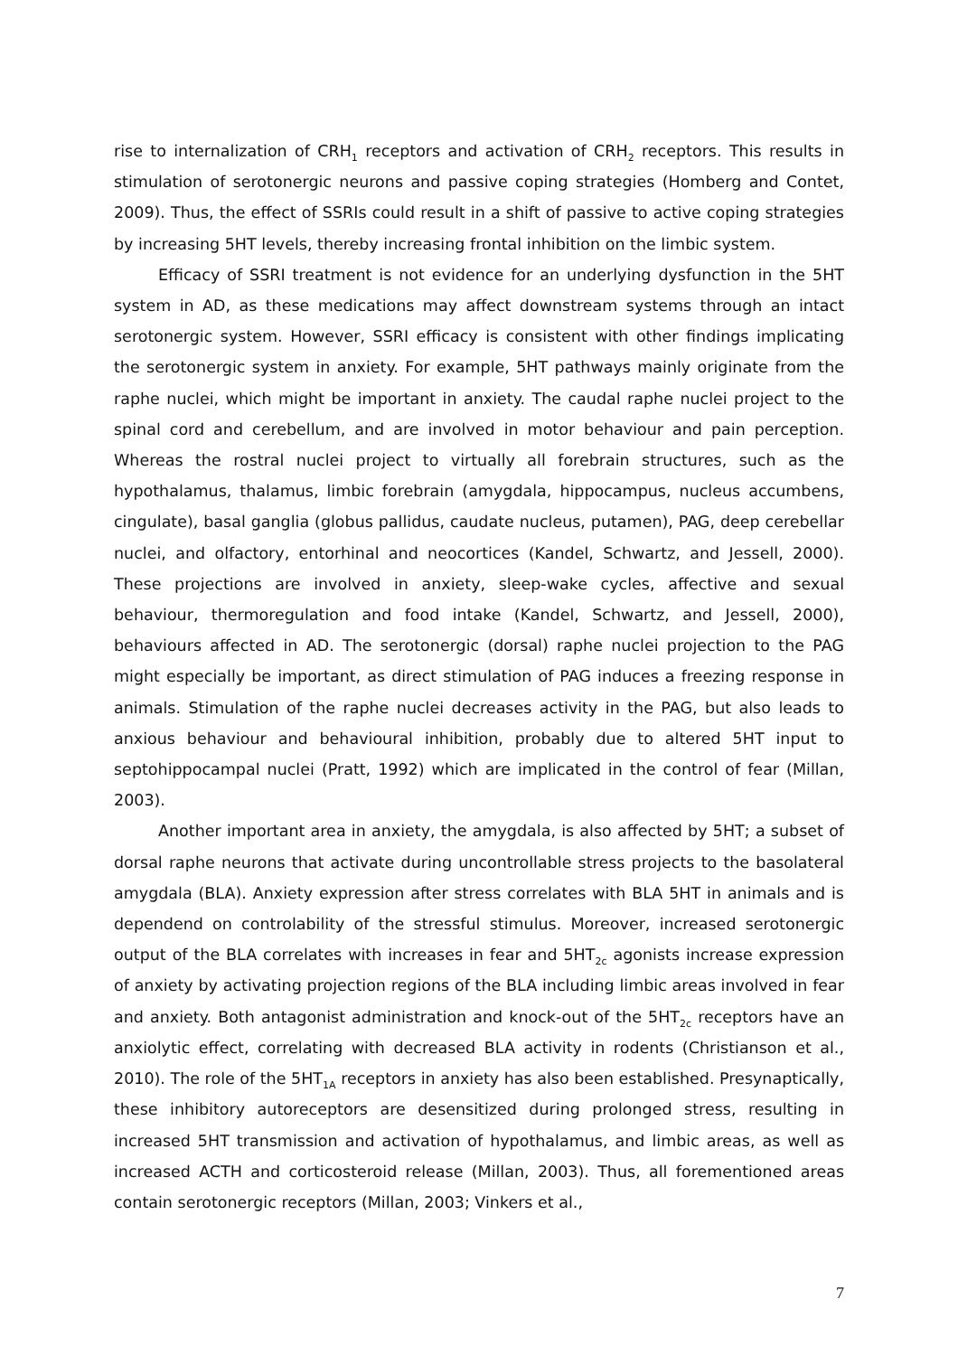rise to internalization of CRH<sub>1</sub> receptors and activation of CRH<sub>2</sub> receptors. This results in stimulation of serotonergic neurons and passive coping strategies (Homberg and Contet, 2009). Thus, the effect of SSRIs could result in a shift of passive to active coping strategies by increasing 5HT levels, thereby increasing frontal inhibition on the limbic system.
Efficacy of SSRI treatment is not evidence for an underlying dysfunction in the 5HT system in AD, as these medications may affect downstream systems through an intact serotonergic system. However, SSRI efficacy is consistent with other findings implicating the serotonergic system in anxiety. For example, 5HT pathways mainly originate from the raphe nuclei, which might be important in anxiety. The caudal raphe nuclei project to the spinal cord and cerebellum, and are involved in motor behaviour and pain perception. Whereas the rostral nuclei project to virtually all forebrain structures, such as the hypothalamus, thalamus, limbic forebrain (amygdala, hippocampus, nucleus accumbens, cingulate), basal ganglia (globus pallidus, caudate nucleus, putamen), PAG, deep cerebellar nuclei, and olfactory, entorhinal and neocortices (Kandel, Schwartz, and Jessell, 2000). These projections are involved in anxiety, sleep-wake cycles, affective and sexual behaviour, thermoregulation and food intake (Kandel, Schwartz, and Jessell, 2000), behaviours affected in AD. The serotonergic (dorsal) raphe nuclei projection to the PAG might especially be important, as direct stimulation of PAG induces a freezing response in animals. Stimulation of the raphe nuclei decreases activity in the PAG, but also leads to anxious behaviour and behavioural inhibition, probably due to altered 5HT input to septohippocampal nuclei (Pratt, 1992) which are implicated in the control of fear (Millan, 2003).
Another important area in anxiety, the amygdala, is also affected by 5HT; a subset of dorsal raphe neurons that activate during uncontrollable stress projects to the basolateral amygdala (BLA). Anxiety expression after stress correlates with BLA 5HT in animals and is dependend on controlability of the stressful stimulus. Moreover, increased serotonergic output of the BLA correlates with increases in fear and 5HT<sub>2c</sub> agonists increase expression of anxiety by activating projection regions of the BLA including limbic areas involved in fear and anxiety. Both antagonist administration and knock-out of the 5HT<sub>2c</sub> receptors have an anxiolytic effect, correlating with decreased BLA activity in rodents (Christianson et al., 2010). The role of the 5HT<sub>1A</sub> receptors in anxiety has also been established. Presynaptically, these inhibitory autoreceptors are desensitized during prolonged stress, resulting in increased 5HT transmission and activation of hypothalamus, and limbic areas, as well as increased ACTH and corticosteroid release (Millan, 2003). Thus, all forementioned areas contain serotonergic receptors (Millan, 2003; Vinkers et al.,
7